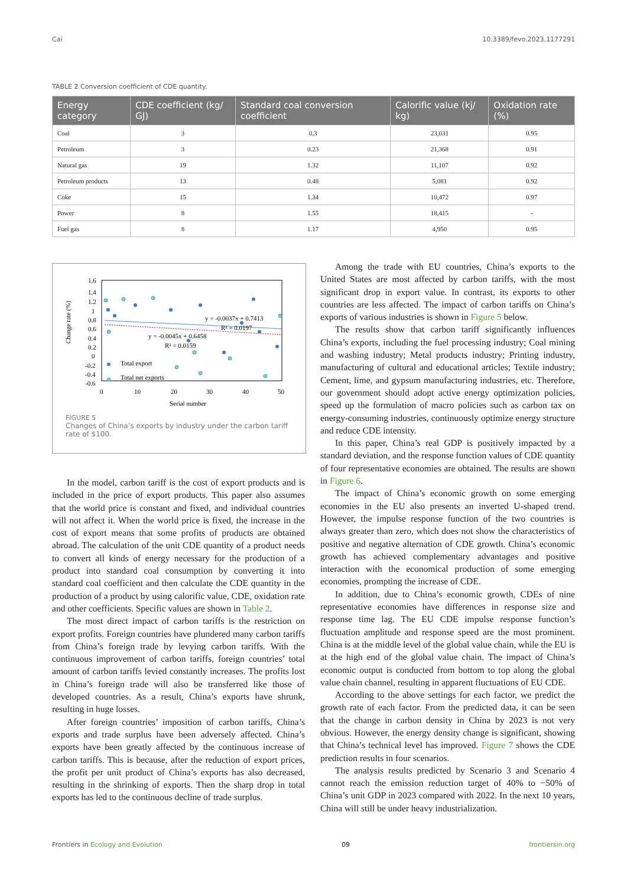Cai 10.3389/fevo.2023.1177291
TABLE 2 Conversion coefficient of CDE quantity.
| Energy category | CDE coefficient (kg/ GJ) | Standard coal conversion coefficient | Calorific value (kj/ kg) | Oxidation rate (%) |
| --- | --- | --- | --- | --- |
| Coal | 3 | 0.3 | 23,031 | 0.95 |
| Petroleum | 3 | 0.23 | 21,368 | 0.91 |
| Natural gas | 19 | 1.32 | 11,107 | 0.92 |
| Petroleum products | 13 | 0.48 | 5,081 | 0.92 |
| Coke | 15 | 1.34 | 10,472 | 0.97 |
| Power | 8 | 1.55 | 18,415 | - |
| Fuel gas | 8 | 1.17 | 4,950 | 0.95 |
Change rate (%)
1.6
1.4
1.2
1
0.8
0.6
0.4
0.2
0
-0.2
-0.4
-0.6
0
10
20
30
40
50
Serial number
y = -0.0037x + 0.7413
R² = 0.0197
y = -0.0045x + 0.6458
R² = 0.0159
Total export
Total net exports
FIGURE 5
Changes of China’s exports by industry under the carbon tariff rate of $100.
In the model, carbon tariff is the cost of export products and is included in the price of export products. This paper also assumes that the world price is constant and fixed, and individual countries will not affect it. When the world price is fixed, the increase in the cost of export means that some profits of products are obtained abroad. The calculation of the unit CDE quantity of a product needs to convert all kinds of energy necessary for the production of a product into standard coal consumption by converting it into standard coal coefficient and then calculate the CDE quantity in the production of a product by using calorific value, CDE, oxidation rate and other coefficients. Specific values are shown in Table 2.
The most direct impact of carbon tariffs is the restriction on export profits. Foreign countries have plundered many carbon tariffs from China’s foreign trade by levying carbon tariffs. With the continuous improvement of carbon tariffs, foreign countries’ total amount of carbon tariffs levied constantly increases. The profits lost in China’s foreign trade will also be transferred like those of developed countries. As a result, China’s exports have shrunk, resulting in huge losses.
After foreign countries’ imposition of carbon tariffs, China’s exports and trade surplus have been adversely affected. China’s exports have been greatly affected by the continuous increase of carbon tariffs. This is because, after the reduction of export prices, the profit per unit product of China’s exports has also decreased, resulting in the shrinking of exports. Then the sharp drop in total exports has led to the continuous decline of trade surplus.
Among the trade with EU countries, China’s exports to the United States are most affected by carbon tariffs, with the most significant drop in export value. In contrast, its exports to other countries are less affected. The impact of carbon tariffs on China’s exports of various industries is shown in Figure 5 below.
The results show that carbon tariff significantly influences China’s exports, including the fuel processing industry; Coal mining and washing industry; Metal products industry; Printing industry, manufacturing of cultural and educational articles; Textile industry; Cement, lime, and gypsum manufacturing industries, etc. Therefore, our government should adopt active energy optimization policies, speed up the formulation of macro policies such as carbon tax on energy-consuming industries, continuously optimize energy structure and reduce CDE intensity.
In this paper, China’s real GDP is positively impacted by a standard deviation, and the response function values of CDE quantity of four representative economies are obtained. The results are shown in Figure 6.
The impact of China’s economic growth on some emerging economies in the EU also presents an inverted U-shaped trend. However, the impulse response function of the two countries is always greater than zero, which does not show the characteristics of positive and negative alternation of CDE growth. China’s economic growth has achieved complementary advantages and positive interaction with the economical production of some emerging economies, prompting the increase of CDE.
In addition, due to China’s economic growth, CDEs of nine representative economies have differences in response size and response time lag. The EU CDE impulse response function’s fluctuation amplitude and response speed are the most prominent. China is at the middle level of the global value chain, while the EU is at the high end of the global value chain. The impact of China’s economic output is conducted from bottom to top along the global value chain channel, resulting in apparent fluctuations of EU CDE.
According to the above settings for each factor, we predict the growth rate of each factor. From the predicted data, it can be seen that the change in carbon density in China by 2023 is not very obvious. However, the energy density change is significant, showing that China’s technical level has improved. Figure 7 shows the CDE prediction results in four scenarios.
The analysis results predicted by Scenario 3 and Scenario 4 cannot reach the emission reduction target of 40% to −50% of China’s unit GDP in 2023 compared with 2022. In the next 10 years, China will still be under heavy industrialization.
Frontiers in Ecology and Evolution 09 frontiersin.org